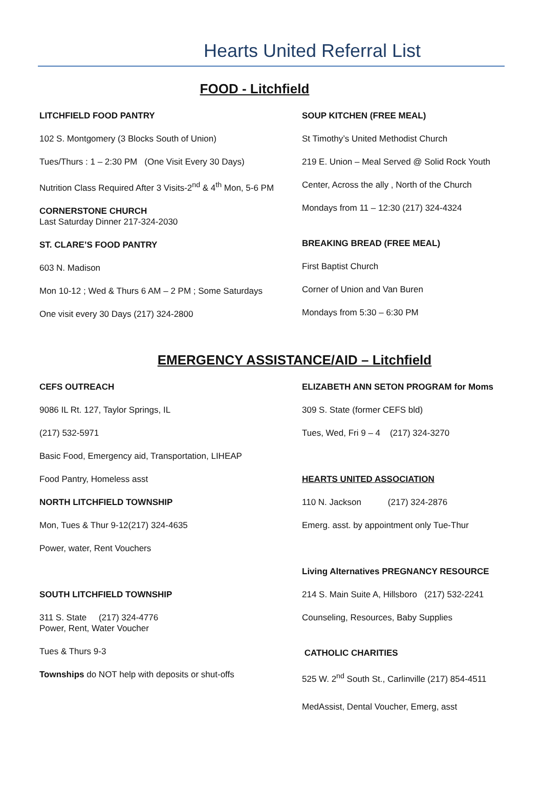Hearts United Referral List
FOOD - Litchfield
LITCHFIELD FOOD PANTRY
102 S. Montgomery (3 Blocks South of Union)
Tues/Thurs : 1 – 2:30 PM (One Visit Every 30 Days)
Nutrition Class Required After 3 Visits-2<sup>nd</sup> & 4<sup>th</sup> Mon, 5-6 PM
CORNERSTONE CHURCH
Last Saturday Dinner 217-324-2030
ST. CLARE’S FOOD PANTRY
603 N. Madison
Mon 10-12 ; Wed & Thurs 6 AM – 2 PM ; Some Saturdays
One visit every 30 Days (217) 324-2800
SOUP KITCHEN (FREE MEAL)
St Timothy’s United Methodist Church
219 E. Union – Meal Served @ Solid Rock Youth
Center, Across the ally , North of the Church
Mondays from 11 – 12:30 (217) 324-4324
BREAKING BREAD (FREE MEAL)
First Baptist Church
Corner of Union and Van Buren
Mondays from 5:30 – 6:30 PM
EMERGENCY ASSISTANCE/AID – Litchfield
CEFS OUTREACH
9086 IL Rt. 127, Taylor Springs, IL
(217) 532-5971
Basic Food, Emergency aid, Transportation, LIHEAP
Food Pantry, Homeless asst
NORTH LITCHFIELD TOWNSHIP
Mon, Tues & Thur 9-12(217) 324-4635
Power, water, Rent Vouchers
SOUTH LITCHFIELD TOWNSHIP
311 S. State (217) 324-4776
Power, Rent, Water Voucher
Tues & Thurs 9-3
Townships do NOT help with deposits or shut-offs
ELIZABETH ANN SETON PROGRAM for Moms
309 S. State (former CEFS bld)
Tues, Wed, Fri 9 – 4 (217) 324-3270
HEARTS UNITED ASSOCIATION
110 N. Jackson (217) 324-2876
Emerg. asst. by appointment only Tue-Thur
Living Alternatives PREGNANCY RESOURCE
214 S. Main Suite A, Hillsboro (217) 532-2241
Counseling, Resources, Baby Supplies
CATHOLIC CHARITIES
525 W. 2<sup>nd</sup> South St., Carlinville (217) 854-4511
MedAssist, Dental Voucher, Emerg, asst